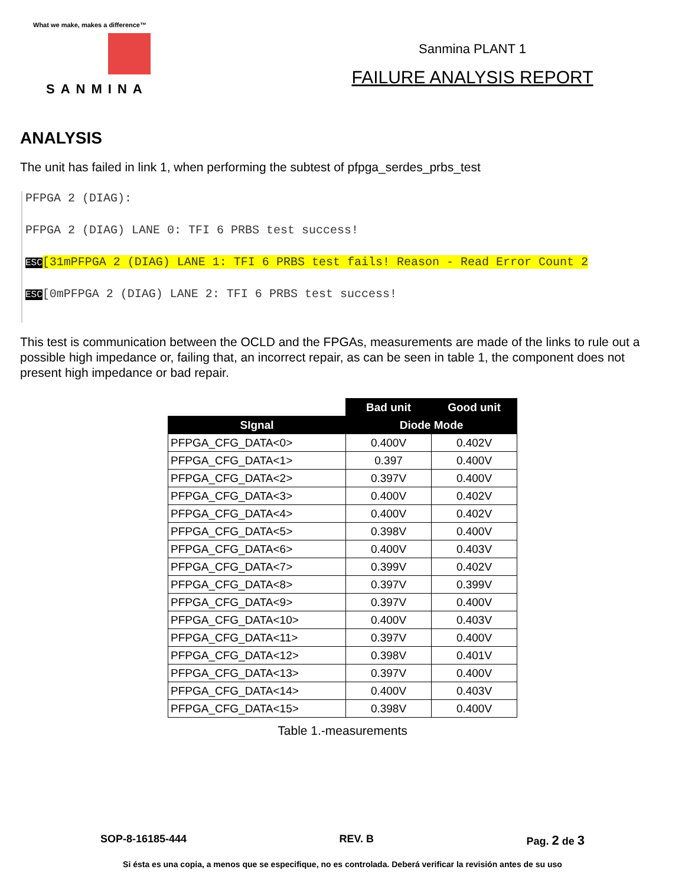What we make, makes a difference™
SANMINA
Sanmina PLANT 1
FAILURE ANALYSIS REPORT
ANALYSIS
The unit has failed in link 1, when performing the subtest of pfpga_serdes_prbs_test
PFPGA 2 (DIAG):
PFPGA 2 (DIAG) LANE 0: TFI 6 PRBS test success!
ESC[31mPFPGA 2 (DIAG) LANE 1: TFI 6 PRBS test fails! Reason - Read Error Count 2
ESC[0mPFPGA 2 (DIAG) LANE 2: TFI 6 PRBS test success!
This test is communication between the OCLD and the FPGAs, measurements are made of the links to rule out a possible high impedance or, failing that, an incorrect repair, as can be seen in table 1, the component does not present high impedance or bad repair.
| | Bad unit | Good unit |
| --- | --- | --- |
| SIgnal | Diode Mode | |
| PFPGA_CFG_DATA<0> | 0.400V | 0.402V |
| PFPGA_CFG_DATA<1> | 0.397 | 0.400V |
| PFPGA_CFG_DATA<2> | 0.397V | 0.400V |
| PFPGA_CFG_DATA<3> | 0.400V | 0.402V |
| PFPGA_CFG_DATA<4> | 0.400V | 0.402V |
| PFPGA_CFG_DATA<5> | 0.398V | 0.400V |
| PFPGA_CFG_DATA<6> | 0.400V | 0.403V |
| PFPGA_CFG_DATA<7> | 0.399V | 0.402V |
| PFPGA_CFG_DATA<8> | 0.397V | 0.399V |
| PFPGA_CFG_DATA<9> | 0.397V | 0.400V |
| PFPGA_CFG_DATA<10> | 0.400V | 0.403V |
| PFPGA_CFG_DATA<11> | 0.397V | 0.400V |
| PFPGA_CFG_DATA<12> | 0.398V | 0.401V |
| PFPGA_CFG_DATA<13> | 0.397V | 0.400V |
| PFPGA_CFG_DATA<14> | 0.400V | 0.403V |
| PFPGA_CFG_DATA<15> | 0.398V | 0.400V |
Table 1.-measurements
SOP-8-16185-444 REV. B Pag. 2 de 3
Si ésta es una copia, a menos que se especifique, no es controlada. Deberá verificar la revisión antes de su uso